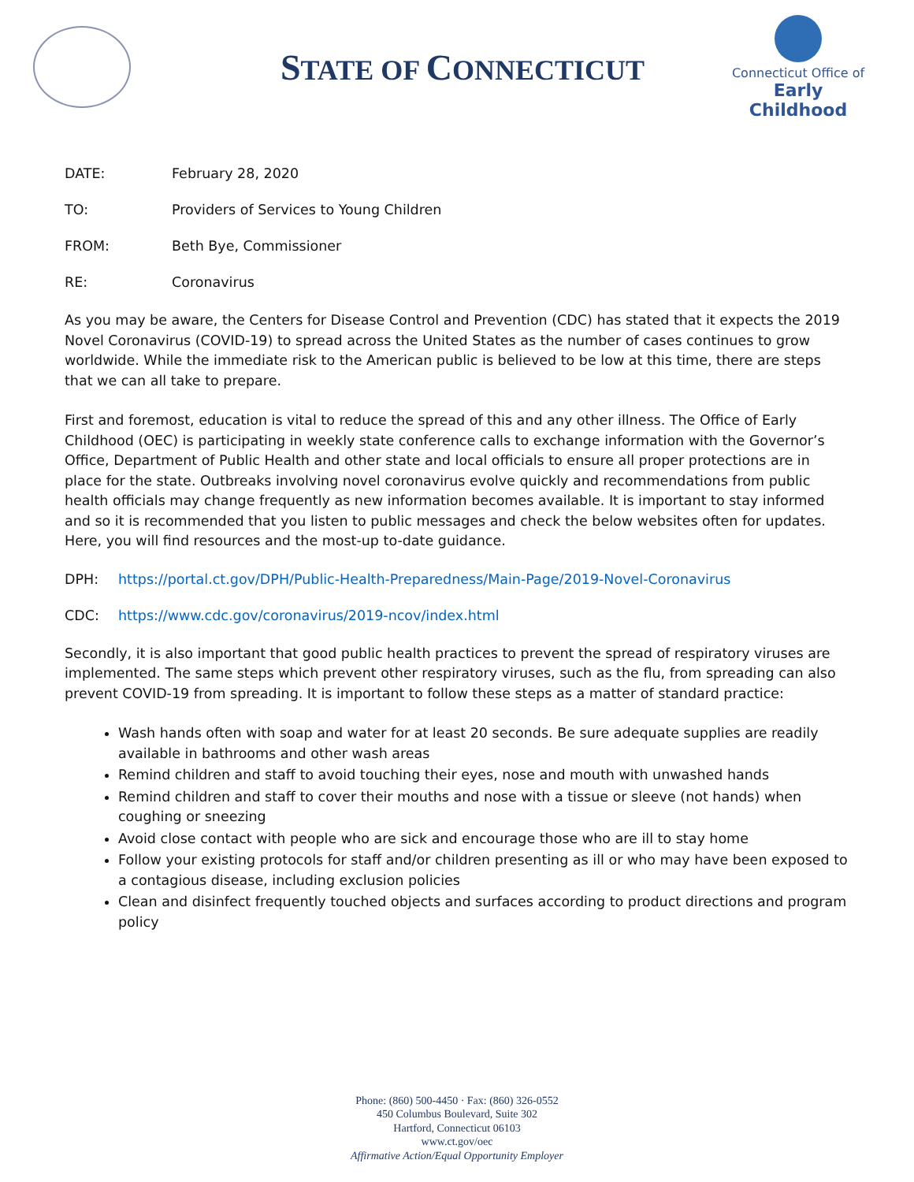STATE OF CONNECTICUT
Connecticut Office of
Early Childhood
DATE: February 28, 2020
TO: Providers of Services to Young Children
FROM: Beth Bye, Commissioner
RE: Coronavirus
As you may be aware, the Centers for Disease Control and Prevention (CDC) has stated that it expects the 2019 Novel Coronavirus (COVID-19) to spread across the United States as the number of cases continues to grow worldwide. While the immediate risk to the American public is believed to be low at this time, there are steps that we can all take to prepare.
First and foremost, education is vital to reduce the spread of this and any other illness. The Office of Early Childhood (OEC) is participating in weekly state conference calls to exchange information with the Governor’s Office, Department of Public Health and other state and local officials to ensure all proper protections are in place for the state. Outbreaks involving novel coronavirus evolve quickly and recommendations from public health officials may change frequently as new information becomes available. It is important to stay informed and so it is recommended that you listen to public messages and check the below websites often for updates. Here, you will find resources and the most-up to-date guidance.
DPH: https://portal.ct.gov/DPH/Public-Health-Preparedness/Main-Page/2019-Novel-Coronavirus
CDC: https://www.cdc.gov/coronavirus/2019-ncov/index.html
Secondly, it is also important that good public health practices to prevent the spread of respiratory viruses are implemented. The same steps which prevent other respiratory viruses, such as the flu, from spreading can also prevent COVID-19 from spreading. It is important to follow these steps as a matter of standard practice:
Wash hands often with soap and water for at least 20 seconds. Be sure adequate supplies are readily available in bathrooms and other wash areas
Remind children and staff to avoid touching their eyes, nose and mouth with unwashed hands
Remind children and staff to cover their mouths and nose with a tissue or sleeve (not hands) when coughing or sneezing
Avoid close contact with people who are sick and encourage those who are ill to stay home
Follow your existing protocols for staff and/or children presenting as ill or who may have been exposed to a contagious disease, including exclusion policies
Clean and disinfect frequently touched objects and surfaces according to product directions and program policy
Phone: (860) 500-4450 · Fax: (860) 326-0552
450 Columbus Boulevard, Suite 302
Hartford, Connecticut 06103
www.ct.gov/oec
Affirmative Action/Equal Opportunity Employer